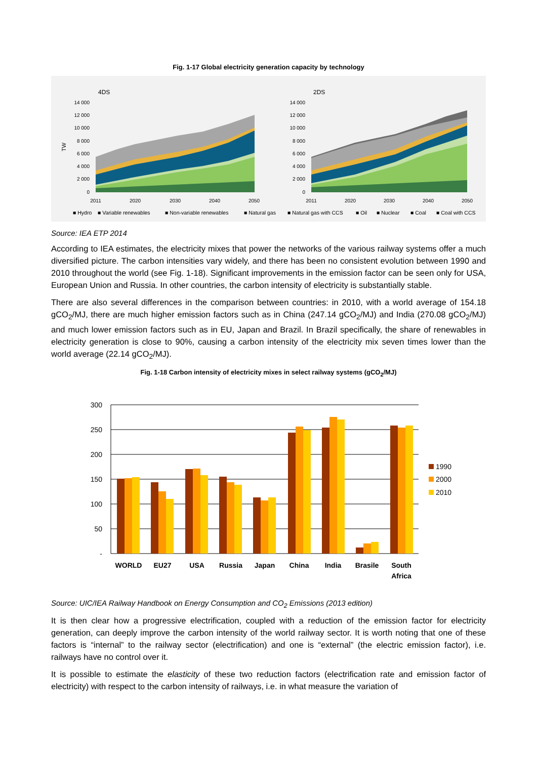Fig. 1-17 Global electricity generation capacity by technology
4DS
2DS
TW
14 000
12 000
10 000
8 000
6 000
4 000
2 000
0
14 000
12 000
10 000
8 000
6 000
4 000
2 000
0
2011
2020
2030
2040
2050
2011
2020
2030
2040
2050
■ Hydro
■ Variable renewables
■ Non-variable renewables
■ Natural gas
■ Natural gas with CCS
■ Oil
■ Nuclear
■ Coal
■ Coal with CCS
Source: IEA ETP 2014
According to IEA estimates, the electricity mixes that power the networks of the various railway systems offer a much diversified picture. The carbon intensities vary widely, and there has been no consistent evolution between 1990 and 2010 throughout the world (see Fig. 1-18). Significant improvements in the emission factor can be seen only for USA, European Union and Russia. In other countries, the carbon intensity of electricity is substantially stable.
There are also several differences in the comparison between countries: in 2010, with a world average of 154.18 gCO<sub>2</sub>/MJ, there are much higher emission factors such as in China (247.14 gCO<sub>2</sub>/MJ) and India (270.08 gCO<sub>2</sub>/MJ) and much lower emission factors such as in EU, Japan and Brazil. In Brazil specifically, the share of renewables in electricity generation is close to 90%, causing a carbon intensity of the electricity mix seven times lower than the world average (22.14 gCO<sub>2</sub>/MJ).
Fig. 1-18 Carbon intensity of electricity mixes in select railway systems (gCO<sub>2</sub>/MJ)
300
250
200
150
100
50
-
WORLD
EU27
USA
Russia
Japan
China
India
Brasile
South
Africa
1990
2000
2010
Source: UIC/IEA Railway Handbook on Energy Consumption and CO<sub>2</sub> Emissions (2013 edition)
It is then clear how a progressive electrification, coupled with a reduction of the emission factor for electricity generation, can deeply improve the carbon intensity of the world railway sector. It is worth noting that one of these factors is “internal” to the railway sector (electrification) and one is “external” (the electric emission factor), i.e. railways have no control over it.
It is possible to estimate the elasticity of these two reduction factors (electrification rate and emission factor of electricity) with respect to the carbon intensity of railways, i.e. in what measure the variation of